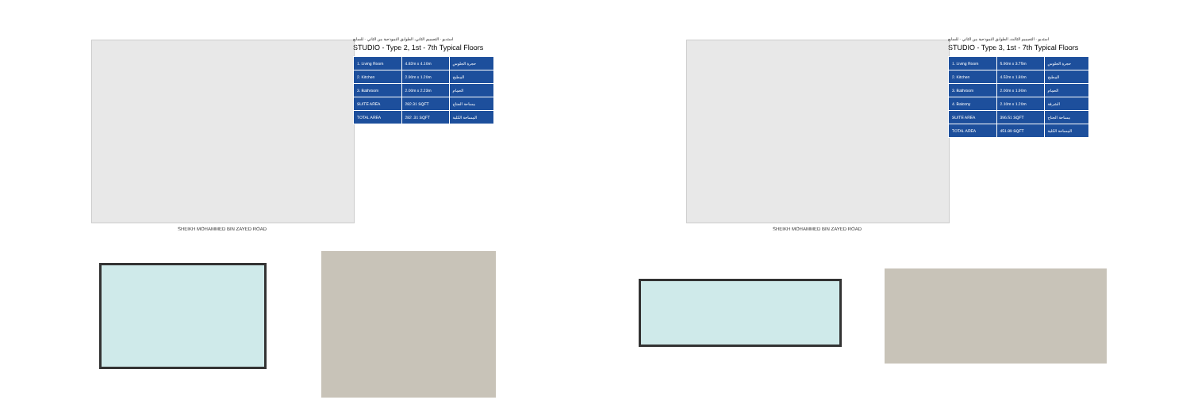SHEIKH MOHAMMED BIN ZAYED ROAD
استديو - التصميم الثاني، الطوابق النموذجية من الثاني - للسابع
STUDIO - Type 2, 1st - 7th Typical Floors
| 1. Living Room | 4.82m x 4.10m | حجرة الجلوس |
| 2. Kitchen | 2.90m x 1.20m | المطبخ |
| 3. Bathroom | 2.00m x 2.23m | الحمام |
| SUITE AREA | 282.31 SQFT | مساحة الجناح |
| TOTAL AREA | 282 .31 SQFT | المساحة الكلية |
SHEIKH MOHAMMED BIN ZAYED ROAD
استديو - التصميم الثالث، الطوابق النموذجية من الثاني - للسابع
STUDIO - Type 3, 1st - 7th Typical Floors
| 1. Living Room | 5.90m x 3.75m | حجرة الجلوس |
| 2. Kitchen | 4.52m x 1.80m | المطبخ |
| 3. Bathroom | 2.00m x 1.90m | الحمام |
| 4. Balcony | 2.10m x 1.20m | الشرفة |
| SUITE AREA | 396.51 SQFT | مساحة الجناح |
| TOTAL AREA | 451.89 SQFT | المساحة الكلية |